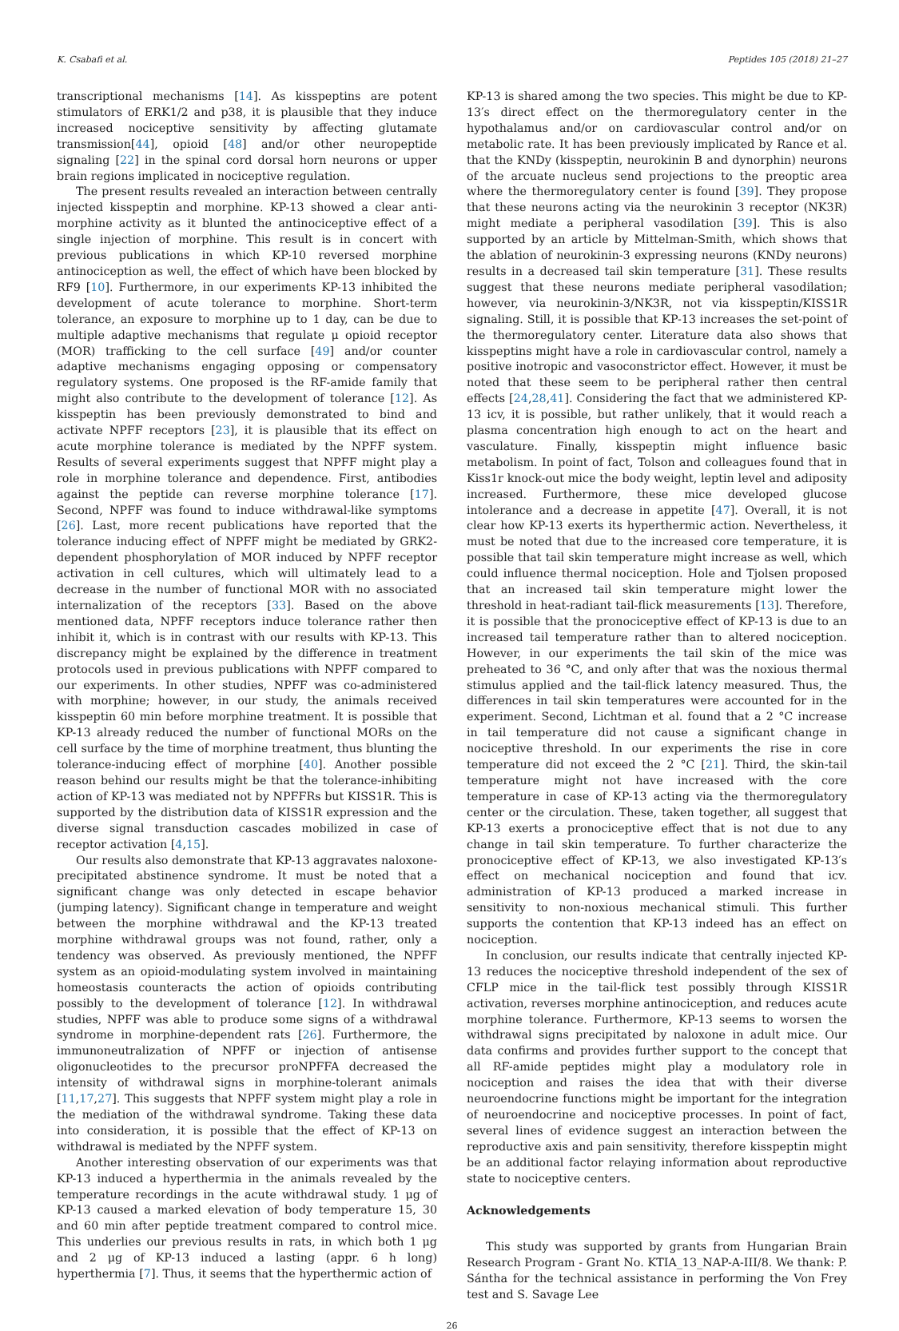K. Csabafi et al. Peptides 105 (2018) 21–27
transcriptional mechanisms [14]. As kisspeptins are potent stimulators of ERK1/2 and p38, it is plausible that they induce increased nociceptive sensitivity by affecting glutamate transmission[44], opioid [48] and/or other neuropeptide signaling [22] in the spinal cord dorsal horn neurons or upper brain regions implicated in nociceptive regulation.
The present results revealed an interaction between centrally injected kisspeptin and morphine. KP-13 showed a clear anti-morphine activity as it blunted the antinociceptive effect of a single injection of morphine. This result is in concert with previous publications in which KP-10 reversed morphine antinociception as well, the effect of which have been blocked by RF9 [10]. Furthermore, in our experiments KP-13 inhibited the development of acute tolerance to morphine. Short-term tolerance, an exposure to morphine up to 1 day, can be due to multiple adaptive mechanisms that regulate μ opioid receptor (MOR) trafficking to the cell surface [49] and/or counter adaptive mechanisms engaging opposing or compensatory regulatory systems. One proposed is the RF-amide family that might also contribute to the development of tolerance [12]. As kisspeptin has been previously demonstrated to bind and activate NPFF receptors [23], it is plausible that its effect on acute morphine tolerance is mediated by the NPFF system. Results of several experiments suggest that NPFF might play a role in morphine tolerance and dependence. First, antibodies against the peptide can reverse morphine tolerance [17]. Second, NPFF was found to induce withdrawal-like symptoms [26]. Last, more recent publications have reported that the tolerance inducing effect of NPFF might be mediated by GRK2-dependent phosphorylation of MOR induced by NPFF receptor activation in cell cultures, which will ultimately lead to a decrease in the number of functional MOR with no associated internalization of the receptors [33]. Based on the above mentioned data, NPFF receptors induce tolerance rather then inhibit it, which is in contrast with our results with KP-13. This discrepancy might be explained by the difference in treatment protocols used in previous publications with NPFF compared to our experiments. In other studies, NPFF was co-administered with morphine; however, in our study, the animals received kisspeptin 60 min before morphine treatment. It is possible that KP-13 already reduced the number of functional MORs on the cell surface by the time of morphine treatment, thus blunting the tolerance-inducing effect of morphine [40]. Another possible reason behind our results might be that the tolerance-inhibiting action of KP-13 was mediated not by NPFFRs but KISS1R. This is supported by the distribution data of KISS1R expression and the diverse signal transduction cascades mobilized in case of receptor activation [4,15].
Our results also demonstrate that KP-13 aggravates naloxone-precipitated abstinence syndrome. It must be noted that a significant change was only detected in escape behavior (jumping latency). Significant change in temperature and weight between the morphine withdrawal and the KP-13 treated morphine withdrawal groups was not found, rather, only a tendency was observed. As previously mentioned, the NPFF system as an opioid-modulating system involved in maintaining homeostasis counteracts the action of opioids contributing possibly to the development of tolerance [12]. In withdrawal studies, NPFF was able to produce some signs of a withdrawal syndrome in morphine-dependent rats [26]. Furthermore, the immunoneutralization of NPFF or injection of antisense oligonucleotides to the precursor proNPFFA decreased the intensity of withdrawal signs in morphine-tolerant animals [11,17,27]. This suggests that NPFF system might play a role in the mediation of the withdrawal syndrome. Taking these data into consideration, it is possible that the effect of KP-13 on withdrawal is mediated by the NPFF system.
Another interesting observation of our experiments was that KP-13 induced a hyperthermia in the animals revealed by the temperature recordings in the acute withdrawal study. 1 μg of KP-13 caused a marked elevation of body temperature 15, 30 and 60 min after peptide treatment compared to control mice. This underlies our previous results in rats, in which both 1 μg and 2 μg of KP-13 induced a lasting (appr. 6 h long) hyperthermia [7]. Thus, it seems that the hyperthermic action of
KP-13 is shared among the two species. This might be due to KP-13′s direct effect on the thermoregulatory center in the hypothalamus and/or on cardiovascular control and/or on metabolic rate. It has been previously implicated by Rance et al. that the KNDy (kisspeptin, neurokinin B and dynorphin) neurons of the arcuate nucleus send projections to the preoptic area where the thermoregulatory center is found [39]. They propose that these neurons acting via the neurokinin 3 receptor (NK3R) might mediate a peripheral vasodilation [39]. This is also supported by an article by Mittelman-Smith, which shows that the ablation of neurokinin-3 expressing neurons (KNDy neurons) results in a decreased tail skin temperature [31]. These results suggest that these neurons mediate peripheral vasodilation; however, via neurokinin-3/NK3R, not via kisspeptin/KISS1R signaling. Still, it is possible that KP-13 increases the set-point of the thermoregulatory center. Literature data also shows that kisspeptins might have a role in cardiovascular control, namely a positive inotropic and vasoconstrictor effect. However, it must be noted that these seem to be peripheral rather then central effects [24,28,41]. Considering the fact that we administered KP-13 icv, it is possible, but rather unlikely, that it would reach a plasma concentration high enough to act on the heart and vasculature. Finally, kisspeptin might influence basic metabolism. In point of fact, Tolson and colleagues found that in Kiss1r knock-out mice the body weight, leptin level and adiposity increased. Furthermore, these mice developed glucose intolerance and a decrease in appetite [47]. Overall, it is not clear how KP-13 exerts its hyperthermic action. Nevertheless, it must be noted that due to the increased core temperature, it is possible that tail skin temperature might increase as well, which could influence thermal nociception. Hole and Tjolsen proposed that an increased tail skin temperature might lower the threshold in heat-radiant tail-flick measurements [13]. Therefore, it is possible that the pronociceptive effect of KP-13 is due to an increased tail temperature rather than to altered nociception. However, in our experiments the tail skin of the mice was preheated to 36 °C, and only after that was the noxious thermal stimulus applied and the tail-flick latency measured. Thus, the differences in tail skin temperatures were accounted for in the experiment. Second, Lichtman et al. found that a 2 °C increase in tail temperature did not cause a significant change in nociceptive threshold. In our experiments the rise in core temperature did not exceed the 2 °C [21]. Third, the skin-tail temperature might not have increased with the core temperature in case of KP-13 acting via the thermoregulatory center or the circulation. These, taken together, all suggest that KP-13 exerts a pronociceptive effect that is not due to any change in tail skin temperature. To further characterize the pronociceptive effect of KP-13, we also investigated KP-13′s effect on mechanical nociception and found that icv. administration of KP-13 produced a marked increase in sensitivity to non-noxious mechanical stimuli. This further supports the contention that KP-13 indeed has an effect on nociception.
In conclusion, our results indicate that centrally injected KP-13 reduces the nociceptive threshold independent of the sex of CFLP mice in the tail-flick test possibly through KISS1R activation, reverses morphine antinociception, and reduces acute morphine tolerance. Furthermore, KP-13 seems to worsen the withdrawal signs precipitated by naloxone in adult mice. Our data confirms and provides further support to the concept that all RF-amide peptides might play a modulatory role in nociception and raises the idea that with their diverse neuroendocrine functions might be important for the integration of neuroendocrine and nociceptive processes. In point of fact, several lines of evidence suggest an interaction between the reproductive axis and pain sensitivity, therefore kisspeptin might be an additional factor relaying information about reproductive state to nociceptive centers.
Acknowledgements
This study was supported by grants from Hungarian Brain Research Program - Grant No. KTIA_13_NAP-A-III/8. We thank: P. Sántha for the technical assistance in performing the Von Frey test and S. Savage Lee
26